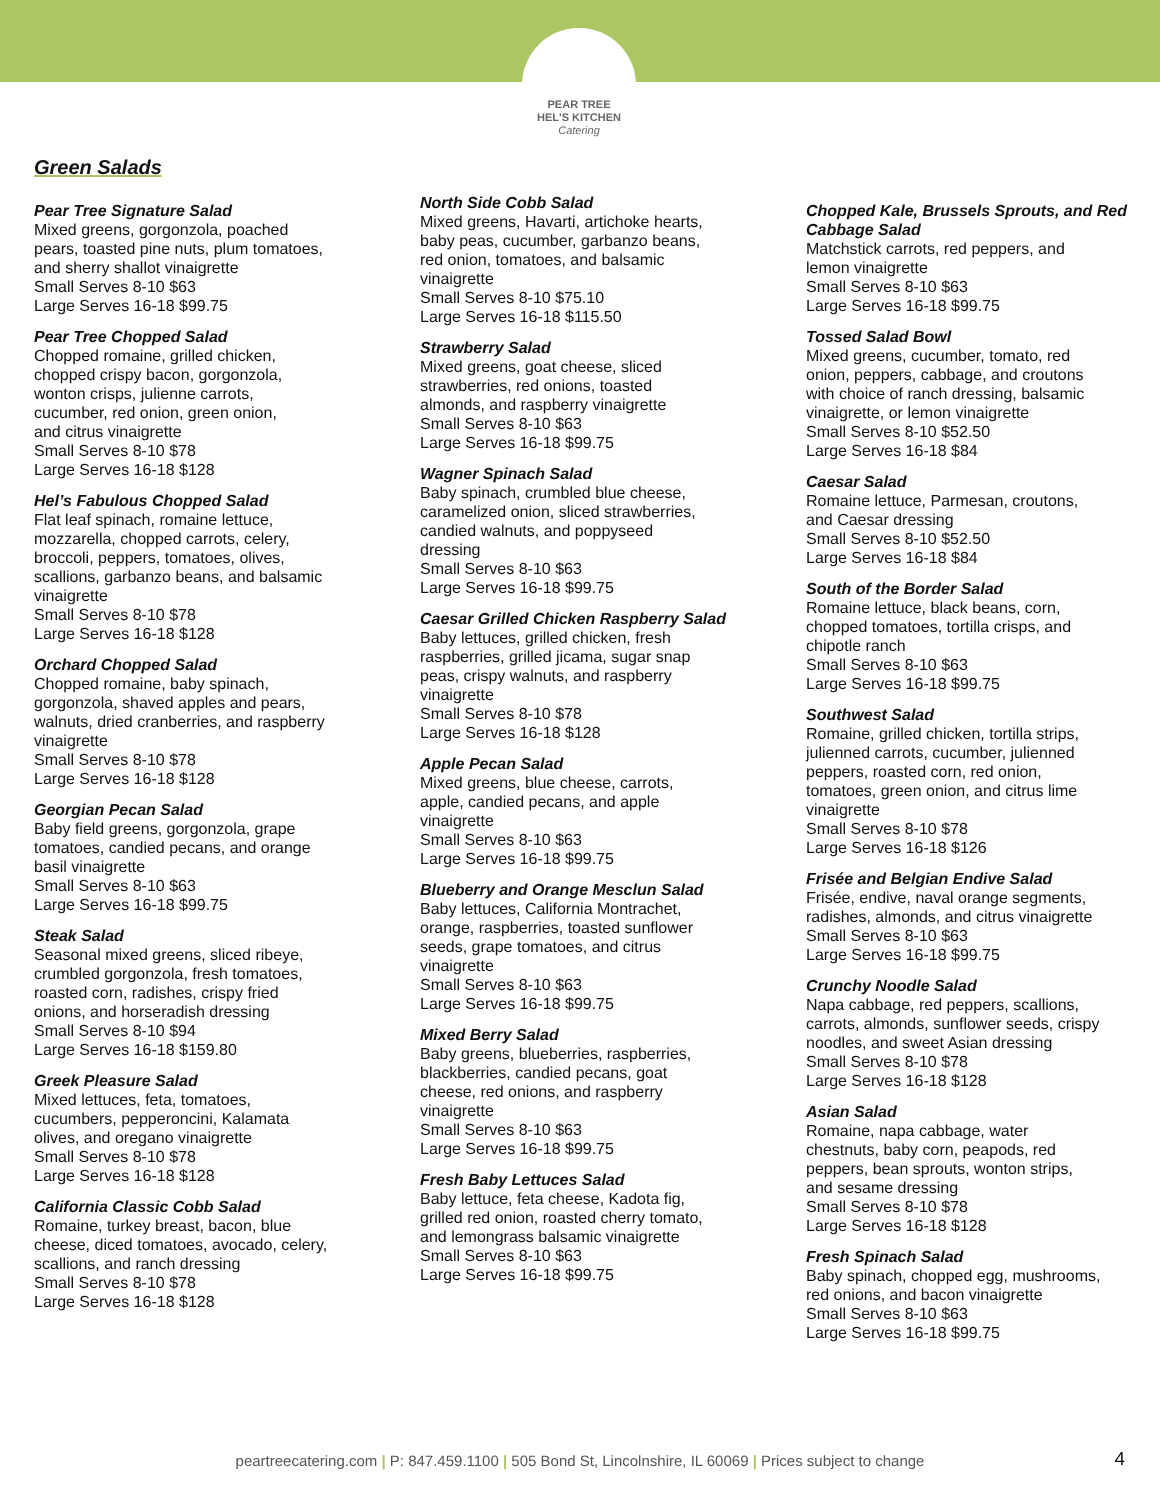PEAR TREE
HEL'S KITCHEN
Catering
Green Salads
Pear Tree Signature Salad
Mixed greens, gorgonzola, poached
pears, toasted pine nuts, plum tomatoes,
and sherry shallot vinaigrette
Small Serves 8-10 $63
Large Serves 16-18 $99.75
Pear Tree Chopped Salad
Chopped romaine, grilled chicken,
chopped crispy bacon, gorgonzola,
wonton crisps, julienne carrots,
cucumber, red onion, green onion,
and citrus vinaigrette
Small Serves 8-10 $78
Large Serves 16-18 $128
Hel’s Fabulous Chopped Salad
Flat leaf spinach, romaine lettuce,
mozzarella, chopped carrots, celery,
broccoli, peppers, tomatoes, olives,
scallions, garbanzo beans, and balsamic
vinaigrette
Small Serves 8-10 $78
Large Serves 16-18 $128
Orchard Chopped Salad
Chopped romaine, baby spinach,
gorgonzola, shaved apples and pears,
walnuts, dried cranberries, and raspberry
vinaigrette
Small Serves 8-10 $78
Large Serves 16-18 $128
Georgian Pecan Salad
Baby field greens, gorgonzola, grape
tomatoes, candied pecans, and orange
basil vinaigrette
Small Serves 8-10 $63
Large Serves 16-18 $99.75
Steak Salad
Seasonal mixed greens, sliced ribeye,
crumbled gorgonzola, fresh tomatoes,
roasted corn, radishes, crispy fried
onions, and horseradish dressing
Small Serves 8-10 $94
Large Serves 16-18 $159.80
Greek Pleasure Salad
Mixed lettuces, feta, tomatoes,
cucumbers, pepperoncini, Kalamata
olives, and oregano vinaigrette
Small Serves 8-10 $78
Large Serves 16-18 $128
California Classic Cobb Salad
Romaine, turkey breast, bacon, blue
cheese, diced tomatoes, avocado, celery,
scallions, and ranch dressing
Small Serves 8-10 $78
Large Serves 16-18 $128
North Side Cobb Salad
Mixed greens, Havarti, artichoke hearts,
baby peas, cucumber, garbanzo beans,
red onion, tomatoes, and balsamic
vinaigrette
Small Serves 8-10 $75.10
Large Serves 16-18 $115.50
Strawberry Salad
Mixed greens, goat cheese, sliced
strawberries, red onions, toasted
almonds, and raspberry vinaigrette
Small Serves 8-10 $63
Large Serves 16-18 $99.75
Wagner Spinach Salad
Baby spinach, crumbled blue cheese,
caramelized onion, sliced strawberries,
candied walnuts, and poppyseed
dressing
Small Serves 8-10 $63
Large Serves 16-18 $99.75
Caesar Grilled Chicken Raspberry Salad
Baby lettuces, grilled chicken, fresh
raspberries, grilled jicama, sugar snap
peas, crispy walnuts, and raspberry
vinaigrette
Small Serves 8-10 $78
Large Serves 16-18 $128
Apple Pecan Salad
Mixed greens, blue cheese, carrots,
apple, candied pecans, and apple
vinaigrette
Small Serves 8-10 $63
Large Serves 16-18 $99.75
Blueberry and Orange Mesclun Salad
Baby lettuces, California Montrachet,
orange, raspberries, toasted sunflower
seeds, grape tomatoes, and citrus
vinaigrette
Small Serves 8-10 $63
Large Serves 16-18 $99.75
Mixed Berry Salad
Baby greens, blueberries, raspberries,
blackberries, candied pecans, goat
cheese, red onions, and raspberry
vinaigrette
Small Serves 8-10 $63
Large Serves 16-18 $99.75
Fresh Baby Lettuces Salad
Baby lettuce, feta cheese, Kadota fig,
grilled red onion, roasted cherry tomato,
and lemongrass balsamic vinaigrette
Small Serves 8-10 $63
Large Serves 16-18 $99.75
Chopped Kale, Brussels Sprouts, and Red Cabbage Salad
Matchstick carrots, red peppers, and
lemon vinaigrette
Small Serves 8-10 $63
Large Serves 16-18 $99.75
Tossed Salad Bowl
Mixed greens, cucumber, tomato, red
onion, peppers, cabbage, and croutons
with choice of ranch dressing, balsamic
vinaigrette, or lemon vinaigrette
Small Serves 8-10 $52.50
Large Serves 16-18 $84
Caesar Salad
Romaine lettuce, Parmesan, croutons,
and Caesar dressing
Small Serves 8-10 $52.50
Large Serves 16-18 $84
South of the Border Salad
Romaine lettuce, black beans, corn,
chopped tomatoes, tortilla crisps, and
chipotle ranch
Small Serves 8-10 $63
Large Serves 16-18 $99.75
Southwest Salad
Romaine, grilled chicken, tortilla strips,
julienned carrots, cucumber, julienned
peppers, roasted corn, red onion,
tomatoes, green onion, and citrus lime
vinaigrette
Small Serves 8-10 $78
Large Serves 16-18 $126
Frisée and Belgian Endive Salad
Frisée, endive, naval orange segments,
radishes, almonds, and citrus vinaigrette
Small Serves 8-10 $63
Large Serves 16-18 $99.75
Crunchy Noodle Salad
Napa cabbage, red peppers, scallions,
carrots, almonds, sunflower seeds, crispy
noodles, and sweet Asian dressing
Small Serves 8-10 $78
Large Serves 16-18 $128
Asian Salad
Romaine, napa cabbage, water
chestnuts, baby corn, peapods, red
peppers, bean sprouts, wonton strips,
and sesame dressing
Small Serves 8-10 $78
Large Serves 16-18 $128
Fresh Spinach Salad
Baby spinach, chopped egg, mushrooms,
red onions, and bacon vinaigrette
Small Serves 8-10 $63
Large Serves 16-18 $99.75
peartreecatering.com | P: 847.459.1100 | 505 Bond St, Lincolnshire, IL 60069 | Prices subject to change 4